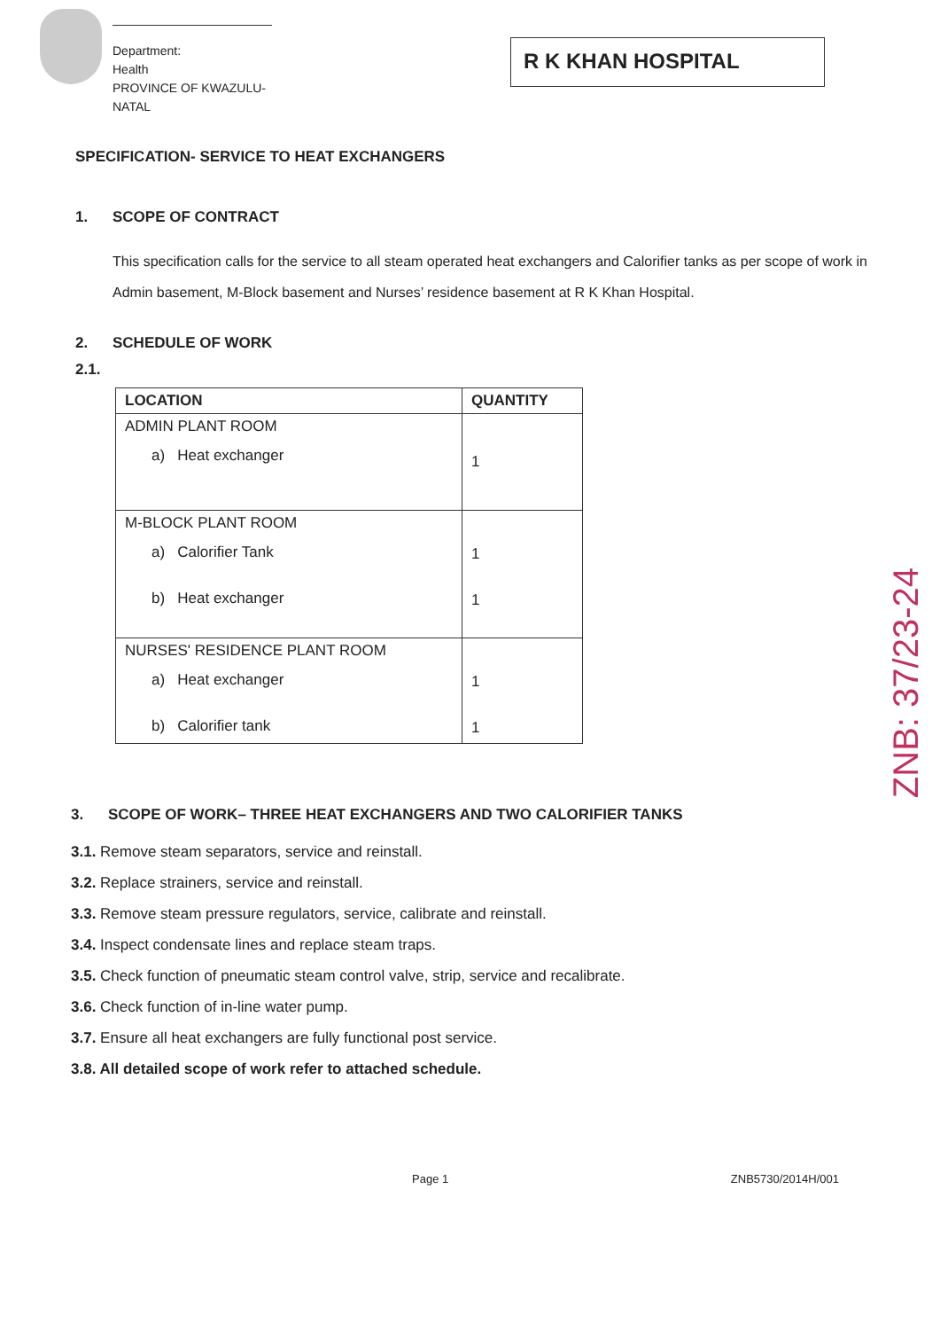Department:
Health
PROVINCE OF KWAZULU-NATAL
R K KHAN HOSPITAL
SPECIFICATION- SERVICE TO HEAT EXCHANGERS
1. SCOPE OF CONTRACT
This specification calls for the service to all steam operated heat exchangers and Calorifier tanks as per scope of work in Admin basement, M-Block basement and Nurses’ residence basement at R K Khan Hospital.
2. SCHEDULE OF WORK
2.1.
| LOCATION | QUANTITY |
| --- | --- |
| ADMIN PLANT ROOM a) Heat exchanger | 1 |
| M-BLOCK PLANT ROOM a) Calorifier Tank b) Heat exchanger | 1 1 |
| NURSES' RESIDENCE PLANT ROOM a) Heat exchanger b) Calorifier tank | 1 1 |
3. SCOPE OF WORK– THREE HEAT EXCHANGERS AND TWO CALORIFIER TANKS
3.1. Remove steam separators, service and reinstall.
3.2. Replace strainers, service and reinstall.
3.3. Remove steam pressure regulators, service, calibrate and reinstall.
3.4. Inspect condensate lines and replace steam traps.
3.5. Check function of pneumatic steam control valve, strip, service and recalibrate.
3.6. Check function of in-line water pump.
3.7. Ensure all heat exchangers are fully functional post service.
3.8. All detailed scope of work refer to attached schedule.
Page 1 ZNB5730/2014H/001
ZNB: 37/23-24